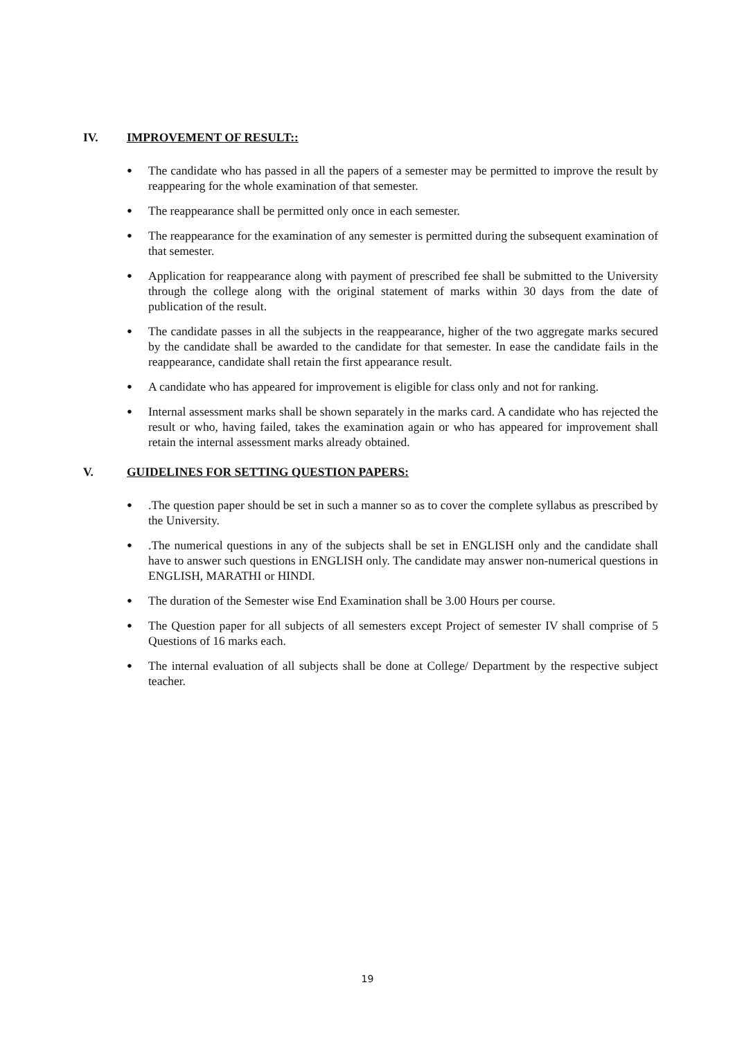IV. IMPROVEMENT OF RESULT::
● The candidate who has passed in all the papers of a semester may be permitted to improve the result by reappearing for the whole examination of that semester.
● The reappearance shall be permitted only once in each semester.
● The reappearance for the examination of any semester is permitted during the subsequent examination of that semester.
● Application for reappearance along with payment of prescribed fee shall be submitted to the University through the college along with the original statement of marks within 30 days from the date of publication of the result.
● The candidate passes in all the subjects in the reappearance, higher of the two aggregate marks secured by the candidate shall be awarded to the candidate for that semester. In ease the candidate fails in the reappearance, candidate shall retain the first appearance result.
● A candidate who has appeared for improvement is eligible for class only and not for ranking.
● Internal assessment marks shall be shown separately in the marks card. A candidate who has rejected the result or who, having failed, takes the examination again or who has appeared for improvement shall retain the internal assessment marks already obtained.
V. GUIDELINES FOR SETTING QUESTION PAPERS:
●.The question paper should be set in such a manner so as to cover the complete syllabus as prescribed by the University.
●.The numerical questions in any of the subjects shall be set in ENGLISH only and the candidate shall have to answer such questions in ENGLISH only. The candidate may answer non-numerical questions in ENGLISH, MARATHI or HINDI.
● The duration of the Semester wise End Examination shall be 3.00 Hours per course.
● The Question paper for all subjects of all semesters except Project of semester IV shall comprise of 5 Questions of 16 marks each.
● The internal evaluation of all subjects shall be done at College/ Department by the respective subject teacher.
19